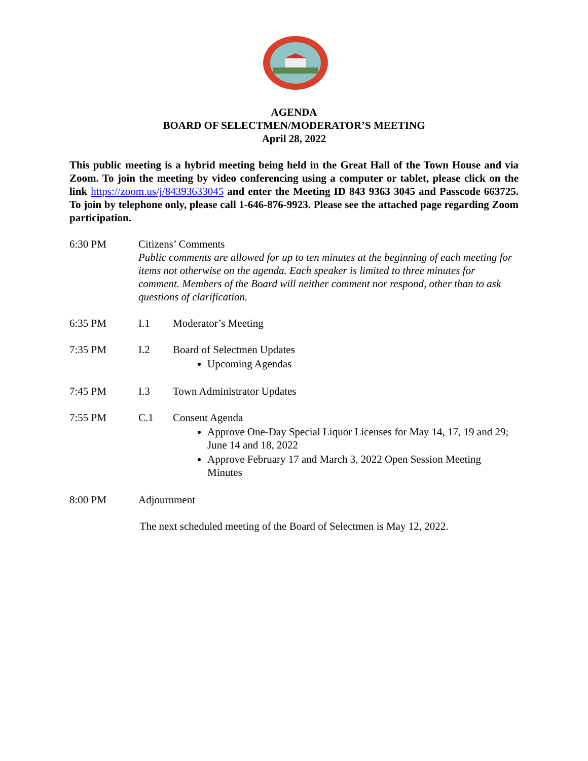AGENDA
BOARD OF SELECTMEN/MODERATOR’S MEETING
April 28, 2022
This public meeting is a hybrid meeting being held in the Great Hall of the Town House and via Zoom. To join the meeting by video conferencing using a computer or tablet, please click on the link https://zoom.us/j/84393633045 and enter the Meeting ID 843 9363 3045 and Passcode 663725. To join by telephone only, please call 1-646-876-9923. Please see the attached page regarding Zoom participation.
6:30 PM Citizens’ Comments
Public comments are allowed for up to ten minutes at the beginning of each meeting for items not otherwise on the agenda. Each speaker is limited to three minutes for comment. Members of the Board will neither comment nor respond, other than to ask questions of clarification.
6:35 PM I.1 Moderator’s Meeting
7:35 PM I.2 Board of Selectmen Updates
Upcoming Agendas
7:45 PM I.3 Town Administrator Updates
7:55 PM C.1 Consent Agenda
Approve One-Day Special Liquor Licenses for May 14, 17, 19 and 29; June 14 and 18, 2022
Approve February 17 and March 3, 2022 Open Session Meeting Minutes
8:00 PM Adjournment
The next scheduled meeting of the Board of Selectmen is May 12, 2022.